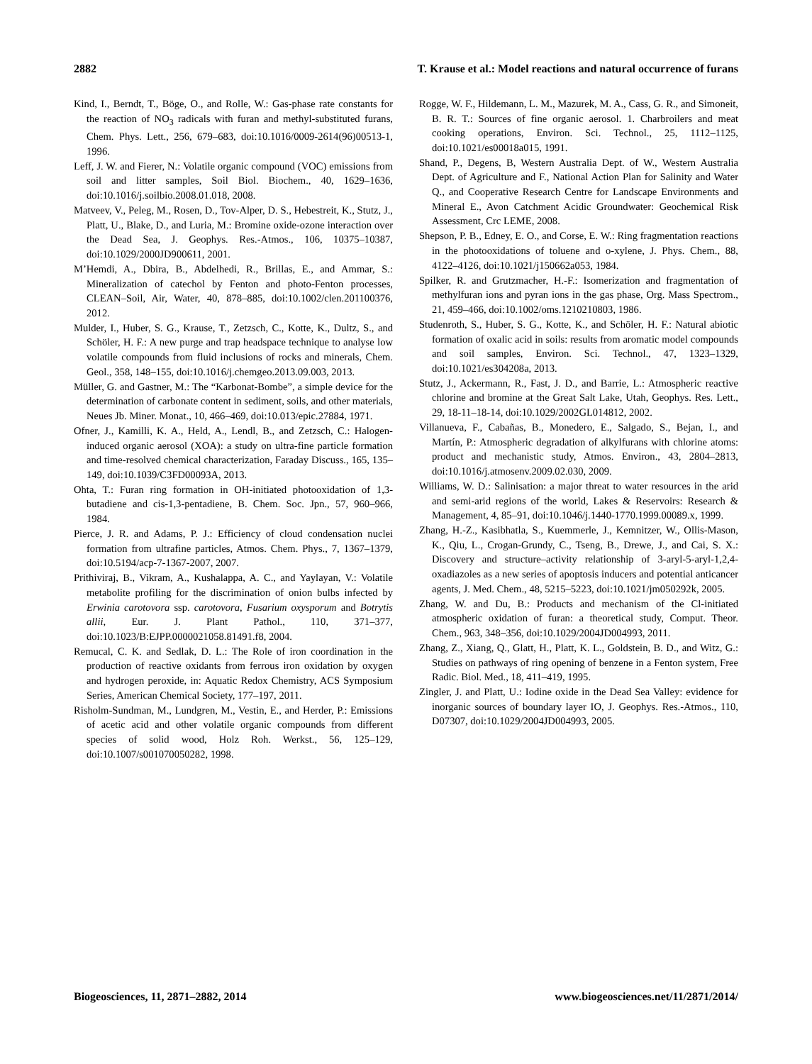2882 T. Krause et al.: Model reactions and natural occurrence of furans
Kind, I., Berndt, T., Böge, O., and Rolle, W.: Gas-phase rate constants for the reaction of NO<sub>3</sub> radicals with furan and methyl-substituted furans, Chem. Phys. Lett., 256, 679–683, doi:10.1016/0009-2614(96)00513-1, 1996.
Leff, J. W. and Fierer, N.: Volatile organic compound (VOC) emissions from soil and litter samples, Soil Biol. Biochem., 40, 1629–1636, doi:10.1016/j.soilbio.2008.01.018, 2008.
Matveev, V., Peleg, M., Rosen, D., Tov-Alper, D. S., Hebestreit, K., Stutz, J., Platt, U., Blake, D., and Luria, M.: Bromine oxide-ozone interaction over the Dead Sea, J. Geophys. Res.-Atmos., 106, 10375–10387, doi:10.1029/2000JD900611, 2001.
M’Hemdi, A., Dbira, B., Abdelhedi, R., Brillas, E., and Ammar, S.: Mineralization of catechol by Fenton and photo-Fenton processes, CLEAN–Soil, Air, Water, 40, 878–885, doi:10.1002/clen.201100376, 2012.
Mulder, I., Huber, S. G., Krause, T., Zetzsch, C., Kotte, K., Dultz, S., and Schöler, H. F.: A new purge and trap headspace technique to analyse low volatile compounds from fluid inclusions of rocks and minerals, Chem. Geol., 358, 148–155, doi:10.1016/j.chemgeo.2013.09.003, 2013.
Müller, G. and Gastner, M.: The “Karbonat-Bombe”, a simple device for the determination of carbonate content in sediment, soils, and other materials, Neues Jb. Miner. Monat., 10, 466–469, doi:10.013/epic.27884, 1971.
Ofner, J., Kamilli, K. A., Held, A., Lendl, B., and Zetzsch, C.: Halogen-induced organic aerosol (XOA): a study on ultra-fine particle formation and time-resolved chemical characterization, Faraday Discuss., 165, 135–149, doi:10.1039/C3FD00093A, 2013.
Ohta, T.: Furan ring formation in OH-initiated photooxidation of 1,3-butadiene and cis-1,3-pentadiene, B. Chem. Soc. Jpn., 57, 960–966, 1984.
Pierce, J. R. and Adams, P. J.: Efficiency of cloud condensation nuclei formation from ultrafine particles, Atmos. Chem. Phys., 7, 1367–1379, doi:10.5194/acp-7-1367-2007, 2007.
Prithiviraj, B., Vikram, A., Kushalappa, A. C., and Yaylayan, V.: Volatile metabolite profiling for the discrimination of onion bulbs infected by Erwinia carotovora ssp. carotovora, Fusarium oxysporum and Botrytis allii, Eur. J. Plant Pathol., 110, 371–377, doi:10.1023/B:EJPP.0000021058.81491.f8, 2004.
Remucal, C. K. and Sedlak, D. L.: The Role of iron coordination in the production of reactive oxidants from ferrous iron oxidation by oxygen and hydrogen peroxide, in: Aquatic Redox Chemistry, ACS Symposium Series, American Chemical Society, 177–197, 2011.
Risholm-Sundman, M., Lundgren, M., Vestin, E., and Herder, P.: Emissions of acetic acid and other volatile organic compounds from different species of solid wood, Holz Roh. Werkst., 56, 125–129, doi:10.1007/s001070050282, 1998.
Rogge, W. F., Hildemann, L. M., Mazurek, M. A., Cass, G. R., and Simoneit, B. R. T.: Sources of fine organic aerosol. 1. Charbroilers and meat cooking operations, Environ. Sci. Technol., 25, 1112–1125, doi:10.1021/es00018a015, 1991.
Shand, P., Degens, B, Western Australia Dept. of W., Western Australia Dept. of Agriculture and F., National Action Plan for Salinity and Water Q., and Cooperative Research Centre for Landscape Environments and Mineral E., Avon Catchment Acidic Groundwater: Geochemical Risk Assessment, Crc LEME, 2008.
Shepson, P. B., Edney, E. O., and Corse, E. W.: Ring fragmentation reactions in the photooxidations of toluene and o-xylene, J. Phys. Chem., 88, 4122–4126, doi:10.1021/j150662a053, 1984.
Spilker, R. and Grutzmacher, H.-F.: Isomerization and fragmentation of methylfuran ions and pyran ions in the gas phase, Org. Mass Spectrom., 21, 459–466, doi:10.1002/oms.1210210803, 1986.
Studenroth, S., Huber, S. G., Kotte, K., and Schöler, H. F.: Natural abiotic formation of oxalic acid in soils: results from aromatic model compounds and soil samples, Environ. Sci. Technol., 47, 1323–1329, doi:10.1021/es304208a, 2013.
Stutz, J., Ackermann, R., Fast, J. D., and Barrie, L.: Atmospheric reactive chlorine and bromine at the Great Salt Lake, Utah, Geophys. Res. Lett., 29, 18-11–18-14, doi:10.1029/2002GL014812, 2002.
Villanueva, F., Cabañas, B., Monedero, E., Salgado, S., Bejan, I., and Martín, P.: Atmospheric degradation of alkylfurans with chlorine atoms: product and mechanistic study, Atmos. Environ., 43, 2804–2813, doi:10.1016/j.atmosenv.2009.02.030, 2009.
Williams, W. D.: Salinisation: a major threat to water resources in the arid and semi-arid regions of the world, Lakes & Reservoirs: Research & Management, 4, 85–91, doi:10.1046/j.1440-1770.1999.00089.x, 1999.
Zhang, H.-Z., Kasibhatla, S., Kuemmerle, J., Kemnitzer, W., Ollis-Mason, K., Qiu, L., Crogan-Grundy, C., Tseng, B., Drewe, J., and Cai, S. X.: Discovery and structure–activity relationship of 3-aryl-5-aryl-1,2,4-oxadiazoles as a new series of apoptosis inducers and potential anticancer agents, J. Med. Chem., 48, 5215–5223, doi:10.1021/jm050292k, 2005.
Zhang, W. and Du, B.: Products and mechanism of the Cl-initiated atmospheric oxidation of furan: a theoretical study, Comput. Theor. Chem., 963, 348–356, doi:10.1029/2004JD004993, 2011.
Zhang, Z., Xiang, Q., Glatt, H., Platt, K. L., Goldstein, B. D., and Witz, G.: Studies on pathways of ring opening of benzene in a Fenton system, Free Radic. Biol. Med., 18, 411–419, 1995.
Zingler, J. and Platt, U.: Iodine oxide in the Dead Sea Valley: evidence for inorganic sources of boundary layer IO, J. Geophys. Res.-Atmos., 110, D07307, doi:10.1029/2004JD004993, 2005.
Biogeosciences, 11, 2871–2882, 2014 www.biogeosciences.net/11/2871/2014/